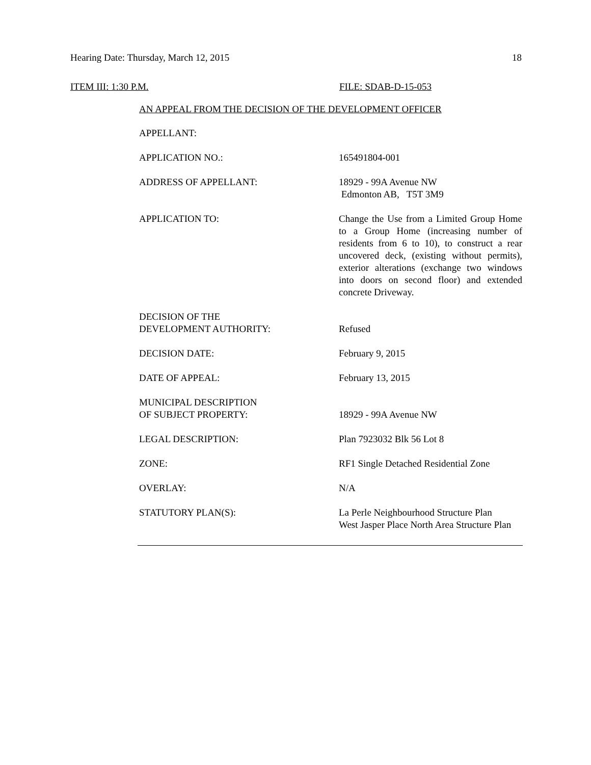Hearing Date: Thursday, March 12, 2015 18
ITEM III: 1:30 P.M. FILE: SDAB-D-15-053
AN APPEAL FROM THE DECISION OF THE DEVELOPMENT OFFICER
APPELLANT:
APPLICATION NO.: 165491804-001
ADDRESS OF APPELLANT: 18929 - 99A Avenue NW
Edmonton AB, T5T 3M9
APPLICATION TO: Change the Use from a Limited Group Home to a Group Home (increasing number of residents from 6 to 10), to construct a rear uncovered deck, (existing without permits), exterior alterations (exchange two windows into doors on second floor) and extended concrete Driveway.
DECISION OF THE
DEVELOPMENT AUTHORITY:
Refused
DECISION DATE: February 9, 2015
DATE OF APPEAL: February 13, 2015
MUNICIPAL DESCRIPTION
OF SUBJECT PROPERTY:
18929 - 99A Avenue NW
LEGAL DESCRIPTION: Plan 7923032 Blk 56 Lot 8
ZONE: RF1 Single Detached Residential Zone
OVERLAY: N/A
STATUTORY PLAN(S): La Perle Neighbourhood Structure Plan
West Jasper Place North Area Structure Plan